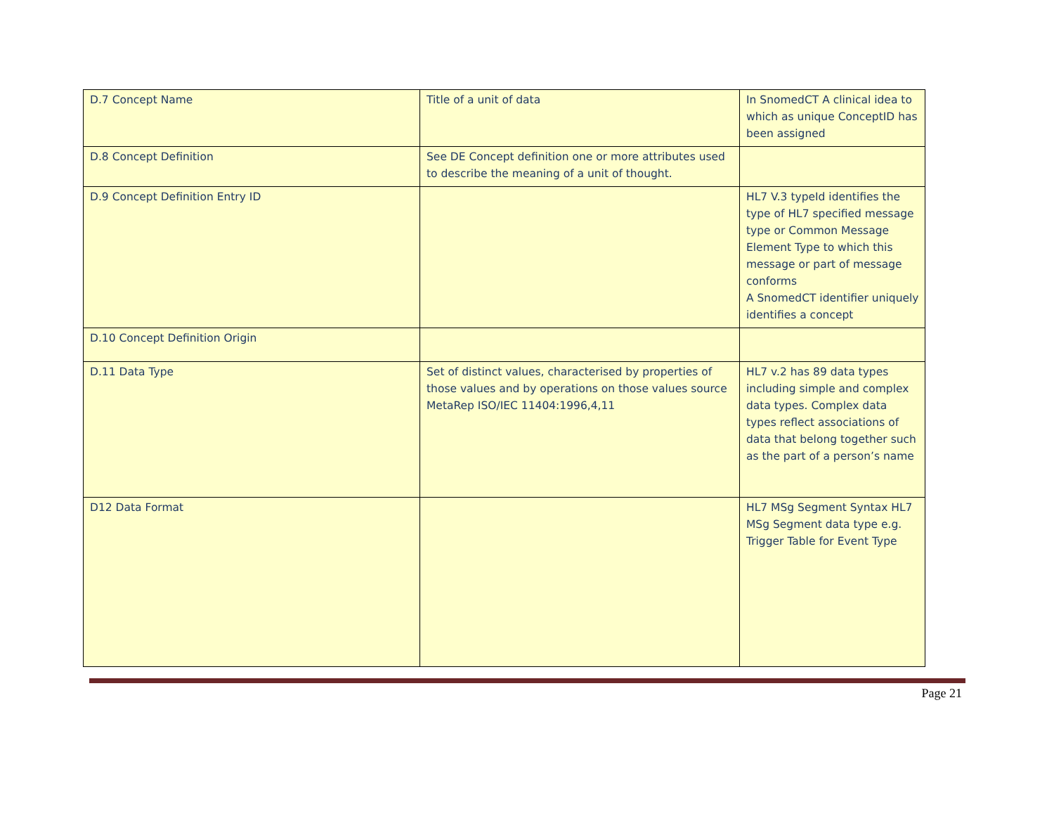| D.7 Concept Name | Title of a unit of data | In SnomedCT A clinical idea to which as unique ConceptID has been assigned |
| D.8 Concept Definition | See DE Concept definition one or more attributes used to describe the meaning of a unit of thought. | |
| D.9 Concept Definition Entry ID | | HL7 V.3 typeId identifies the type of HL7 specified message type or Common Message Element Type to which this message or part of message conforms A SnomedCT identifier uniquely identifies a concept |
| D.10 Concept Definition Origin | | |
| D.11 Data Type | Set of distinct values, characterised by properties of those values and by operations on those values source MetaRep ISO/IEC 11404:1996,4,11 | HL7 v.2 has 89 data types including simple and complex data types. Complex data types reflect associations of data that belong together such as the part of a person’s name |
| D12 Data Format | | HL7 MSg Segment Syntax HL7 MSg Segment data type e.g. Trigger Table for Event Type |
Page 21